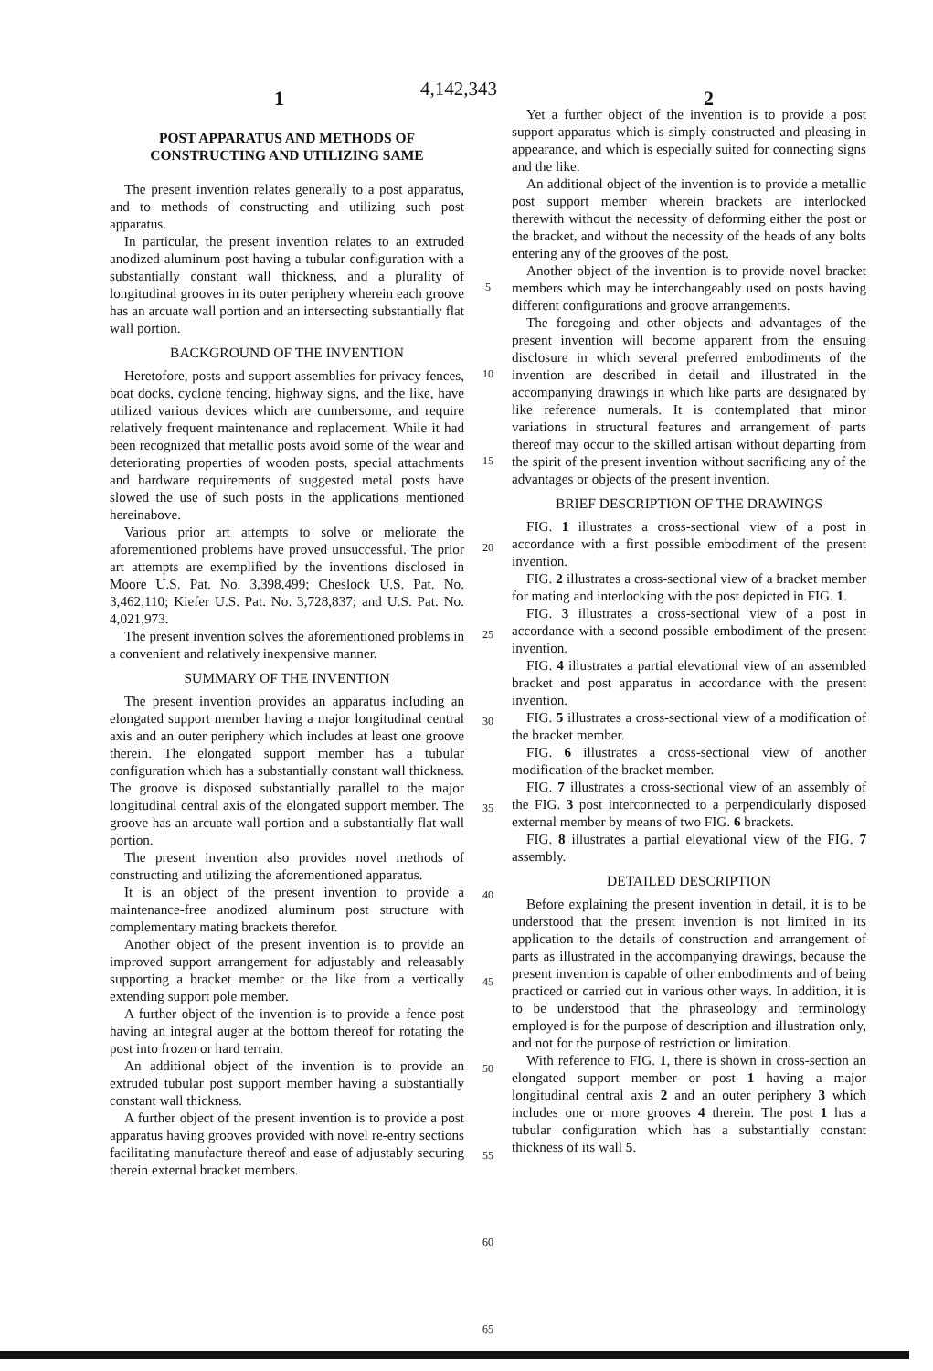1 4,142,343 2
POST APPARATUS AND METHODS OF
CONSTRUCTING AND UTILIZING SAME
The present invention relates generally to a post apparatus, and to methods of constructing and utilizing such post apparatus.
In particular, the present invention relates to an extruded anodized aluminum post having a tubular configuration with a substantially constant wall thickness, and a plurality of longitudinal grooves in its outer periphery wherein each groove has an arcuate wall portion and an intersecting substantially flat wall portion.
BACKGROUND OF THE INVENTION
Heretofore, posts and support assemblies for privacy fences, boat docks, cyclone fencing, highway signs, and the like, have utilized various devices which are cumbersome, and require relatively frequent maintenance and replacement. While it had been recognized that metallic posts avoid some of the wear and deteriorating properties of wooden posts, special attachments and hardware requirements of suggested metal posts have slowed the use of such posts in the applications mentioned hereinabove.
Various prior art attempts to solve or meliorate the aforementioned problems have proved unsuccessful. The prior art attempts are exemplified by the inventions disclosed in Moore U.S. Pat. No. 3,398,499; Cheslock U.S. Pat. No. 3,462,110; Kiefer U.S. Pat. No. 3,728,837; and U.S. Pat. No. 4,021,973.
The present invention solves the aforementioned problems in a convenient and relatively inexpensive manner.
SUMMARY OF THE INVENTION
The present invention provides an apparatus including an elongated support member having a major longitudinal central axis and an outer periphery which includes at least one groove therein. The elongated support member has a tubular configuration which has a substantially constant wall thickness. The groove is disposed substantially parallel to the major longitudinal central axis of the elongated support member. The groove has an arcuate wall portion and a substantially flat wall portion.
The present invention also provides novel methods of constructing and utilizing the aforementioned apparatus.
It is an object of the present invention to provide a maintenance-free anodized aluminum post structure with complementary mating brackets therefor.
Another object of the present invention is to provide an improved support arrangement for adjustably and releasably supporting a bracket member or the like from a vertically extending support pole member.
A further object of the invention is to provide a fence post having an integral auger at the bottom thereof for rotating the post into frozen or hard terrain.
An additional object of the invention is to provide an extruded tubular post support member having a substantially constant wall thickness.
A further object of the present invention is to provide a post apparatus having grooves provided with novel re-entry sections facilitating manufacture thereof and ease of adjustably securing therein external bracket members.
5
10
15
20
25
30
35
40
45
50
55
60
65
Yet a further object of the invention is to provide a post support apparatus which is simply constructed and pleasing in appearance, and which is especially suited for connecting signs and the like.
An additional object of the invention is to provide a metallic post support member wherein brackets are interlocked therewith without the necessity of deforming either the post or the bracket, and without the necessity of the heads of any bolts entering any of the grooves of the post.
Another object of the invention is to provide novel bracket members which may be interchangeably used on posts having different configurations and groove arrangements.
The foregoing and other objects and advantages of the present invention will become apparent from the ensuing disclosure in which several preferred embodiments of the invention are described in detail and illustrated in the accompanying drawings in which like parts are designated by like reference numerals. It is contemplated that minor variations in structural features and arrangement of parts thereof may occur to the skilled artisan without departing from the spirit of the present invention without sacrificing any of the advantages or objects of the present invention.
BRIEF DESCRIPTION OF THE DRAWINGS
FIG. 1 illustrates a cross-sectional view of a post in accordance with a first possible embodiment of the present invention.
FIG. 2 illustrates a cross-sectional view of a bracket member for mating and interlocking with the post depicted in FIG. 1.
FIG. 3 illustrates a cross-sectional view of a post in accordance with a second possible embodiment of the present invention.
FIG. 4 illustrates a partial elevational view of an assembled bracket and post apparatus in accordance with the present invention.
FIG. 5 illustrates a cross-sectional view of a modification of the bracket member.
FIG. 6 illustrates a cross-sectional view of another modification of the bracket member.
FIG. 7 illustrates a cross-sectional view of an assembly of the FIG. 3 post interconnected to a perpendicularly disposed external member by means of two FIG. 6 brackets.
FIG. 8 illustrates a partial elevational view of the FIG. 7 assembly.
DETAILED DESCRIPTION
Before explaining the present invention in detail, it is to be understood that the present invention is not limited in its application to the details of construction and arrangement of parts as illustrated in the accompanying drawings, because the present invention is capable of other embodiments and of being practiced or carried out in various other ways. In addition, it is to be understood that the phraseology and terminology employed is for the purpose of description and illustration only, and not for the purpose of restriction or limitation.
With reference to FIG. 1, there is shown in cross-section an elongated support member or post 1 having a major longitudinal central axis 2 and an outer periphery 3 which includes one or more grooves 4 therein. The post 1 has a tubular configuration which has a substantially constant thickness of its wall 5.